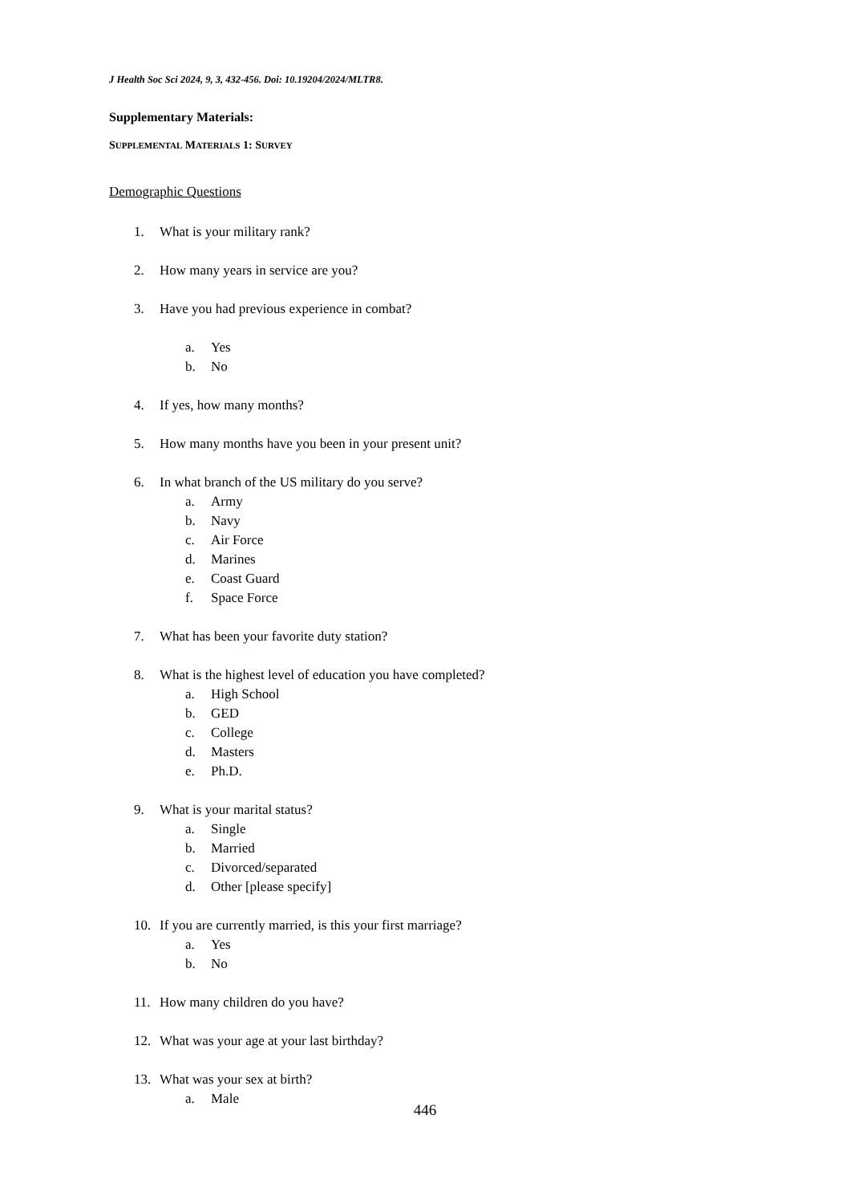J Health Soc Sci 2024, 9, 3, 432-456. Doi: 10.19204/2024/MLTR8.
Supplementary Materials:
SUPPLEMENTAL MATERIALS 1: SURVEY
Demographic Questions
1. What is your military rank?
2. How many years in service are you?
3. Have you had previous experience in combat?
a. Yes
b. No
4. If yes, how many months?
5. How many months have you been in your present unit?
6. In what branch of the US military do you serve?
a. Army
b. Navy
c. Air Force
d. Marines
e. Coast Guard
f. Space Force
7. What has been your favorite duty station?
8. What is the highest level of education you have completed?
a. High School
b. GED
c. College
d. Masters
e. Ph.D.
9. What is your marital status?
a. Single
b. Married
c. Divorced/separated
d. Other [please specify]
10. If you are currently married, is this your first marriage?
a. Yes
b. No
11. How many children do you have?
12. What was your age at your last birthday?
13. What was your sex at birth?
a. Male
446